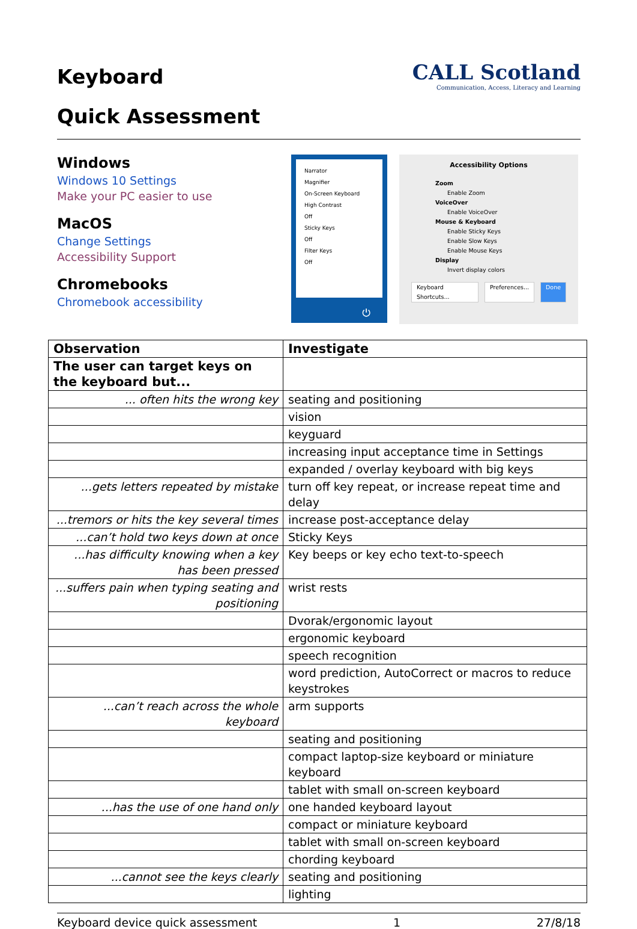Keyboard
Quick Assessment
CALL Scotland
Communication, Access, Literacy and Learning
Windows
Windows 10 Settings
Make your PC easier to use
MacOS
Change Settings
Accessibility Support
Chromebooks
Chromebook accessibility
Narrator
Magnifier
On-Screen Keyboard
High Contrast
Off
Sticky Keys
Off
Filter Keys
Off
⏻
Accessibility Options
Zoom
Enable Zoom
VoiceOver
Enable VoiceOver
Mouse & Keyboard
Enable Sticky Keys
Enable Slow Keys
Enable Mouse Keys
Display
Invert display colors
Keyboard Shortcuts... Preferences... Done
| Observation | Investigate |
| --- | --- |
| The user can target keys on the keyboard but... | |
| ... often hits the wrong key | seating and positioning |
| | vision |
| | keyguard |
| | increasing input acceptance time in Settings |
| | expanded / overlay keyboard with big keys |
| ...gets letters repeated by mistake | turn off key repeat, or increase repeat time and delay |
| ...tremors or hits the key several times | increase post-acceptance delay |
| ...can’t hold two keys down at once | Sticky Keys |
| ...has difficulty knowing when a key has been pressed | Key beeps or key echo text-to-speech |
| ...suffers pain when typing seating and positioning | wrist rests |
| | Dvorak/ergonomic layout |
| | ergonomic keyboard |
| | speech recognition |
| | word prediction, AutoCorrect or macros to reduce keystrokes |
| ...can’t reach across the whole keyboard | arm supports |
| | seating and positioning |
| | compact laptop-size keyboard or miniature keyboard |
| | tablet with small on-screen keyboard |
| ...has the use of one hand only | one handed keyboard layout |
| | compact or miniature keyboard |
| | tablet with small on-screen keyboard |
| | chording keyboard |
| ...cannot see the keys clearly | seating and positioning |
| | lighting |
Keyboard device quick assessment 1 27/8/18